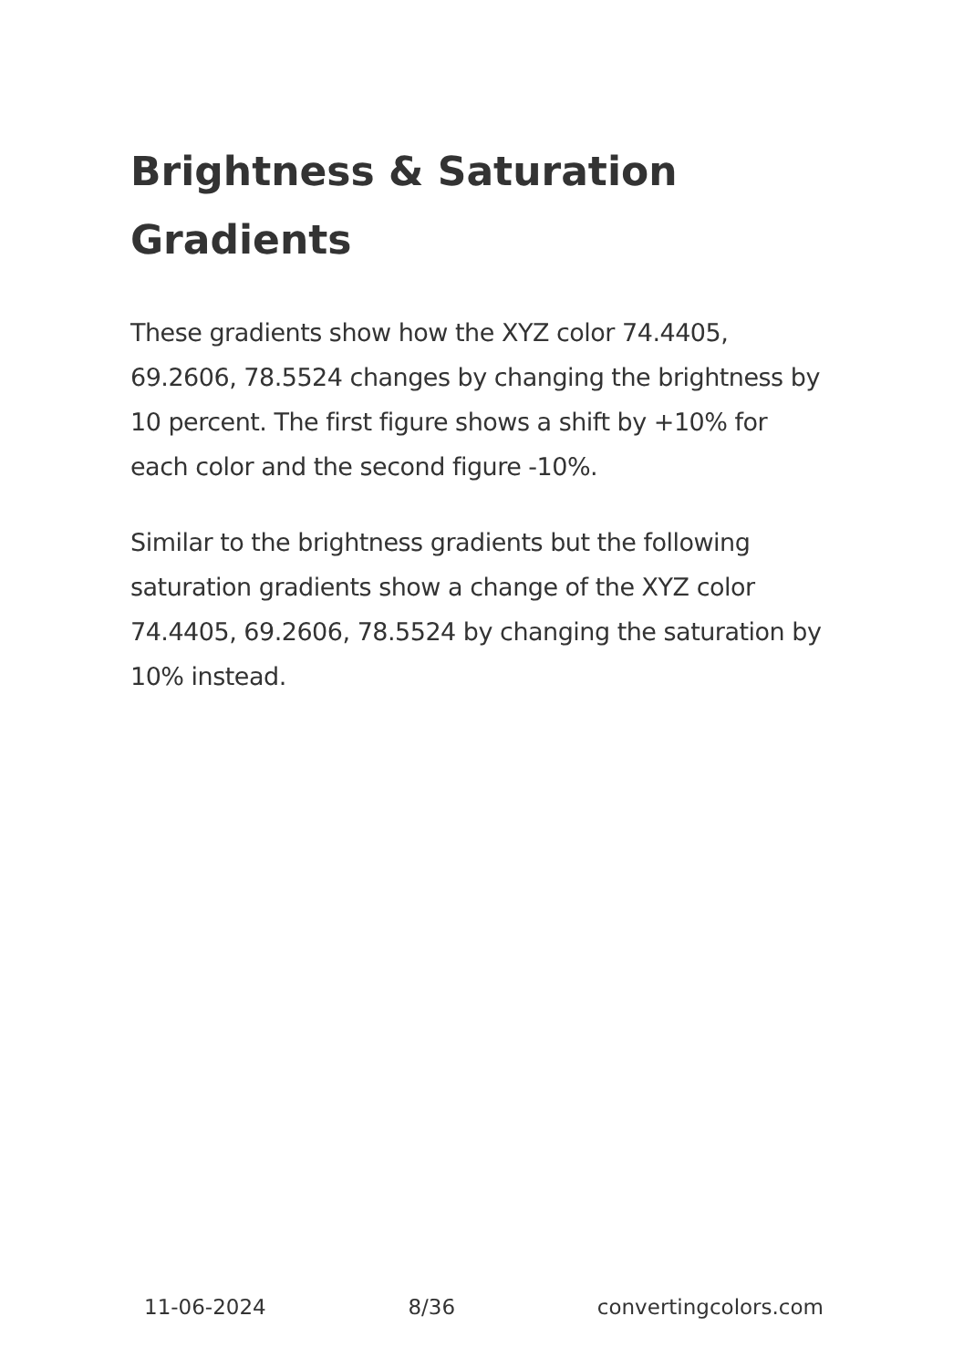Brightness & Saturation Gradients
These gradients show how the XYZ color 74.4405, 69.2606, 78.5524 changes by changing the brightness by 10 percent. The first figure shows a shift by +10% for each color and the second figure -10%.
Similar to the brightness gradients but the following saturation gradients show a change of the XYZ color 74.4405, 69.2606, 78.5524 by changing the saturation by 10% instead.
11-06-2024 8/36 convertingcolors.com